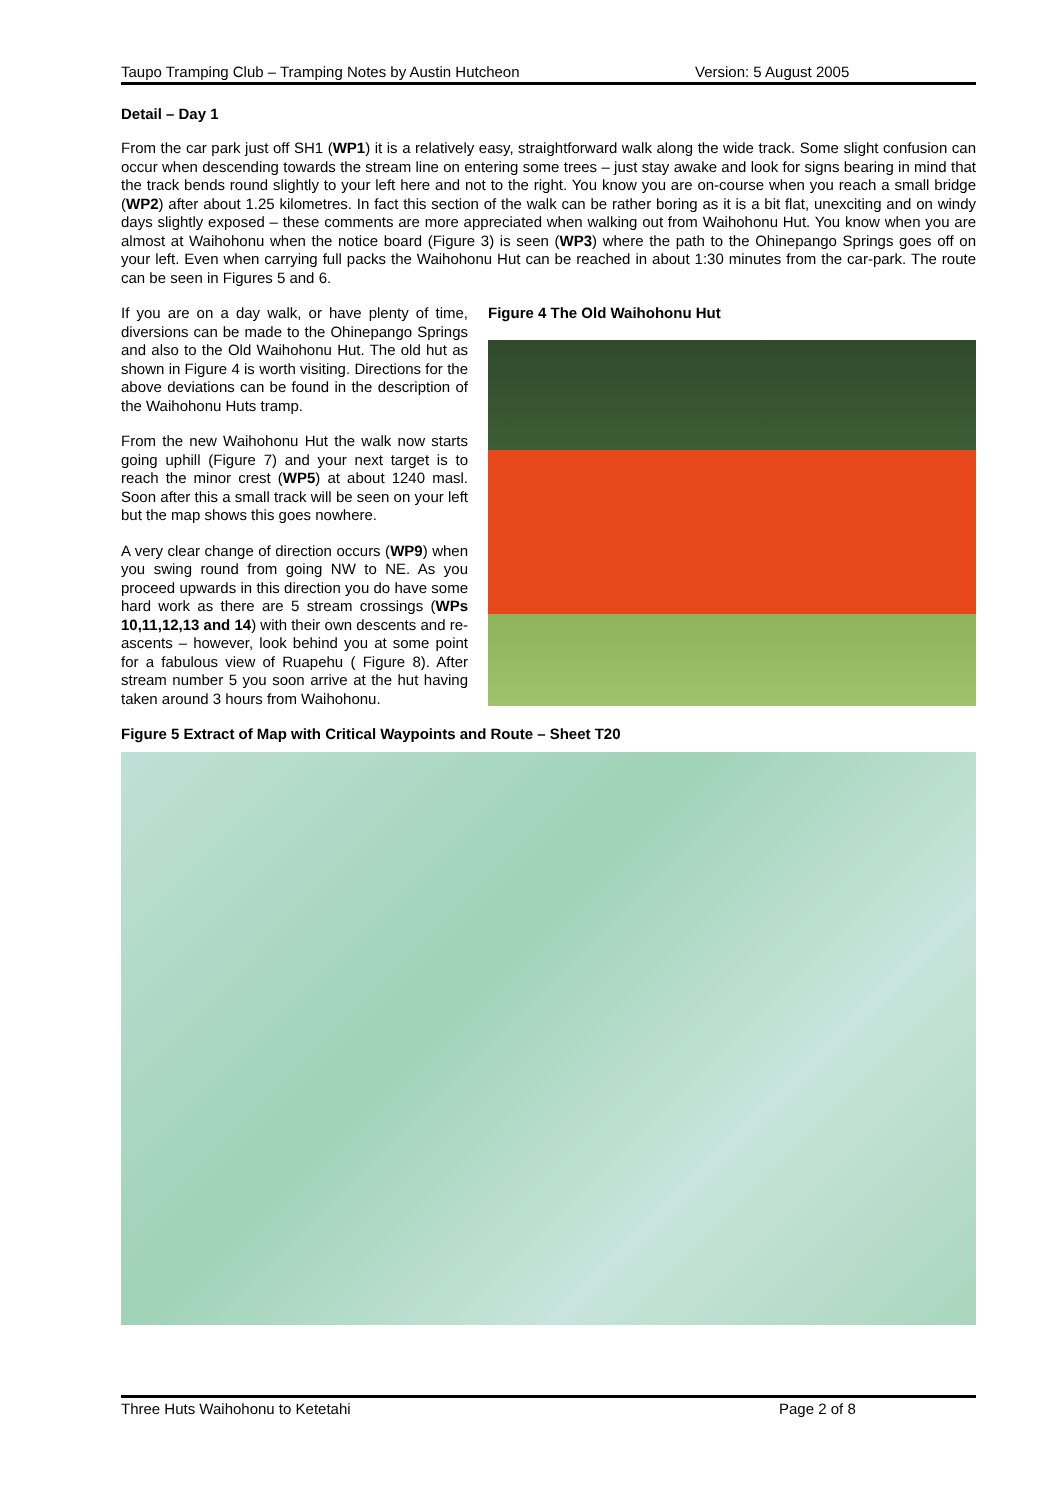Taupo Tramping Club – Tramping Notes by Austin Hutcheon Version: 5 August 2005
Detail – Day 1
From the car park just off SH1 (WP1) it is a relatively easy, straightforward walk along the wide track. Some slight confusion can occur when descending towards the stream line on entering some trees – just stay awake and look for signs bearing in mind that the track bends round slightly to your left here and not to the right. You know you are on-course when you reach a small bridge (WP2) after about 1.25 kilometres. In fact this section of the walk can be rather boring as it is a bit flat, unexciting and on windy days slightly exposed – these comments are more appreciated when walking out from Waihohonu Hut. You know when you are almost at Waihohonu when the notice board (Figure 3) is seen (WP3) where the path to the Ohinepango Springs goes off on your left. Even when carrying full packs the Waihohonu Hut can be reached in about 1:30 minutes from the car-park. The route can be seen in Figures 5 and 6.
If you are on a day walk, or have plenty of time, diversions can be made to the Ohinepango Springs and also to the Old Waihohonu Hut. The old hut as shown in Figure 4 is worth visiting. Directions for the above deviations can be found in the description of the Waihohonu Huts tramp.
From the new Waihohonu Hut the walk now starts going uphill (Figure 7) and your next target is to reach the minor crest (WP5) at about 1240 masl. Soon after this a small track will be seen on your left but the map shows this goes nowhere.
A very clear change of direction occurs (WP9) when you swing round from going NW to NE. As you proceed upwards in this direction you do have some hard work as there are 5 stream crossings (WPs 10,11,12,13 and 14) with their own descents and re-ascents – however, look behind you at some point for a fabulous view of Ruapehu ( Figure 8). After stream number 5 you soon arrive at the hut having taken around 3 hours from Waihohonu.
Figure 4 The Old Waihohonu Hut
Figure 5 Extract of Map with Critical Waypoints and Route – Sheet T20
Three Huts Waihohonu to Ketetahi Page 2 of 8